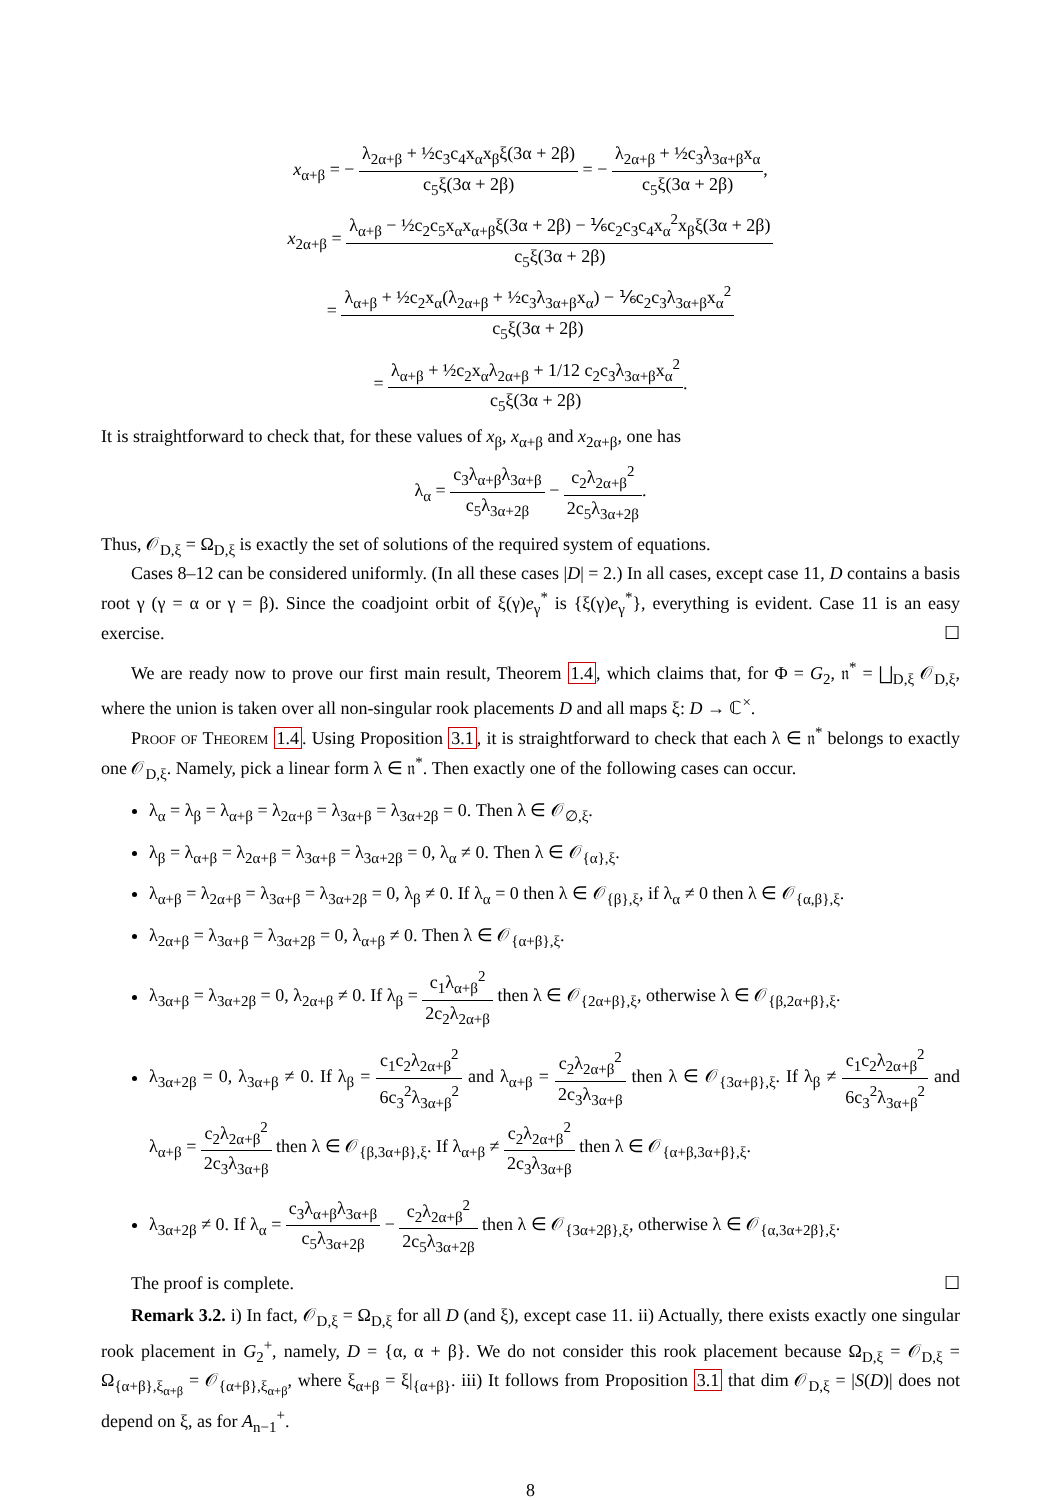x<sub>α+β</sub> = − λ<sub>2α+β</sub> + ½c<sub>3</sub>c<sub>4</sub>x<sub>α</sub>x<sub>β</sub>ξ(3α + 2β) c<sub>5</sub>ξ(3α + 2β) = − λ<sub>2α+β</sub> + ½c<sub>3</sub>λ<sub>3α+β</sub>x<sub>α</sub> c<sub>5</sub>ξ(3α + 2β),
x<sub>2α+β</sub> = λ<sub>α+β</sub> − ½c<sub>2</sub>c<sub>5</sub>x<sub>α</sub>x<sub>α+β</sub>ξ(3α + 2β) − ⅙c<sub>2</sub>c<sub>3</sub>c<sub>4</sub>x<sub>α</sub><sup>2</sup>x<sub>β</sub>ξ(3α + 2β) c<sub>5</sub>ξ(3α + 2β)
= λ<sub>α+β</sub> + ½c<sub>2</sub>x<sub>α</sub>(λ<sub>2α+β</sub> + ½c<sub>3</sub>λ<sub>3α+β</sub>x<sub>α</sub>) − ⅙c<sub>2</sub>c<sub>3</sub>λ<sub>3α+β</sub>x<sub>α</sub><sup>2</sup> c<sub>5</sub>ξ(3α + 2β)
= λ<sub>α+β</sub> + ½c<sub>2</sub>x<sub>α</sub>λ<sub>2α+β</sub> + 1/12 c<sub>2</sub>c<sub>3</sub>λ<sub>3α+β</sub>x<sub>α</sub><sup>2</sup> c<sub>5</sub>ξ(3α + 2β).
It is straightforward to check that, for these values of x<sub>β</sub>, x<sub>α+β</sub> and x<sub>2α+β</sub>, one has
λ<sub>α</sub> = c<sub>3</sub>λ<sub>α+β</sub>λ<sub>3α+β</sub> c<sub>5</sub>λ<sub>3α+2β</sub> − c<sub>2</sub>λ<sub>2α+β</sub><sup>2</sup> 2c<sub>5</sub>λ<sub>3α+2β</sub>.
Thus, 𝒪<sub>D,ξ</sub> = Ω<sub>D,ξ</sub> is exactly the set of solutions of the required system of equations.
Cases 8–12 can be considered uniformly. (In all these cases |D| = 2.) In all cases, except case 11, D contains a basis root γ (γ = α or γ = β). Since the coadjoint orbit of ξ(γ)e<sub>γ</sub><sup>*</sup> is {ξ(γ)e<sub>γ</sub><sup>*</sup>}, everything is evident. Case 11 is an easy exercise. ☐
We are ready now to prove our first main result, Theorem 1.4, which claims that, for Φ = G<sub>2</sub>, 𝔫<sup>*</sup> = ⨆<sub>D,ξ</sub> 𝒪<sub>D,ξ</sub>, where the union is taken over all non-singular rook placements D and all maps ξ: D → ℂ<sup>×</sup>.
Proof of Theorem 1.4. Using Proposition 3.1, it is straightforward to check that each λ ∈ 𝔫<sup>*</sup> belongs to exactly one 𝒪<sub>D,ξ</sub>. Namely, pick a linear form λ ∈ 𝔫<sup>*</sup>. Then exactly one of the following cases can occur.
λ<sub>α</sub> = λ<sub>β</sub> = λ<sub>α+β</sub> = λ<sub>2α+β</sub> = λ<sub>3α+β</sub> = λ<sub>3α+2β</sub> = 0. Then λ ∈ 𝒪<sub>∅,ξ</sub>.
λ<sub>β</sub> = λ<sub>α+β</sub> = λ<sub>2α+β</sub> = λ<sub>3α+β</sub> = λ<sub>3α+2β</sub> = 0, λ<sub>α</sub> ≠ 0. Then λ ∈ 𝒪<sub>{α},ξ</sub>.
λ<sub>α+β</sub> = λ<sub>2α+β</sub> = λ<sub>3α+β</sub> = λ<sub>3α+2β</sub> = 0, λ<sub>β</sub> ≠ 0. If λ<sub>α</sub> = 0 then λ ∈ 𝒪<sub>{β},ξ</sub>, if λ<sub>α</sub> ≠ 0 then λ ∈ 𝒪<sub>{α,β},ξ</sub>.
λ<sub>2α+β</sub> = λ<sub>3α+β</sub> = λ<sub>3α+2β</sub> = 0, λ<sub>α+β</sub> ≠ 0. Then λ ∈ 𝒪<sub>{α+β},ξ</sub>.
λ<sub>3α+β</sub> = λ<sub>3α+2β</sub> = 0, λ<sub>2α+β</sub> ≠ 0. If λ<sub>β</sub> = c<sub>1</sub>λ<sub>α+β</sub><sup>2</sup> 2c<sub>2</sub>λ<sub>2α+β</sub> then λ ∈ 𝒪<sub>{2α+β},ξ</sub>, otherwise λ ∈ 𝒪<sub>{β,2α+β},ξ</sub>.
λ<sub>3α+2β</sub> = 0, λ<sub>3α+β</sub> ≠ 0. If λ<sub>β</sub> = c<sub>1</sub>c<sub>2</sub>λ<sub>2α+β</sub><sup>2</sup> 6c<sub>3</sub><sup>2</sup>λ<sub>3α+β</sub><sup>2</sup> and λ<sub>α+β</sub> = c<sub>2</sub>λ<sub>2α+β</sub><sup>2</sup> 2c<sub>3</sub>λ<sub>3α+β</sub> then λ ∈ 𝒪<sub>{3α+β},ξ</sub>. If λ<sub>β</sub> ≠ c<sub>1</sub>c<sub>2</sub>λ<sub>2α+β</sub><sup>2</sup> 6c<sub>3</sub><sup>2</sup>λ<sub>3α+β</sub><sup>2</sup> and λ<sub>α+β</sub> = c<sub>2</sub>λ<sub>2α+β</sub><sup>2</sup> 2c<sub>3</sub>λ<sub>3α+β</sub> then λ ∈ 𝒪<sub>{β,3α+β},ξ</sub>. If λ<sub>α+β</sub> ≠ c<sub>2</sub>λ<sub>2α+β</sub><sup>2</sup> 2c<sub>3</sub>λ<sub>3α+β</sub> then λ ∈ 𝒪<sub>{α+β,3α+β},ξ</sub>.
λ<sub>3α+2β</sub> ≠ 0. If λ<sub>α</sub> = c<sub>3</sub>λ<sub>α+β</sub>λ<sub>3α+β</sub> c<sub>5</sub>λ<sub>3α+2β</sub> − c<sub>2</sub>λ<sub>2α+β</sub><sup>2</sup> 2c<sub>5</sub>λ<sub>3α+2β</sub> then λ ∈ 𝒪<sub>{3α+2β},ξ</sub>, otherwise λ ∈ 𝒪<sub>{α,3α+2β},ξ</sub>.
The proof is complete. ☐
Remark 3.2. i) In fact, 𝒪<sub>D,ξ</sub> = Ω<sub>D,ξ</sub> for all D (and ξ), except case 11. ii) Actually, there exists exactly one singular rook placement in G<sub>2</sub><sup>+</sup>, namely, D = {α, α + β}. We do not consider this rook placement because Ω<sub>D,ξ</sub> = 𝒪<sub>D,ξ</sub> = Ω<sub>{α+β},ξ<sub>α+β</sub></sub> = 𝒪<sub>{α+β},ξ<sub>α+β</sub></sub>, where ξ<sub>α+β</sub> = ξ|<sub>{α+β}</sub>. iii) It follows from Proposition 3.1 that dim 𝒪<sub>D,ξ</sub> = |S(D)| does not depend on ξ, as for A<sub>n−1</sub><sup>+</sup>.
8